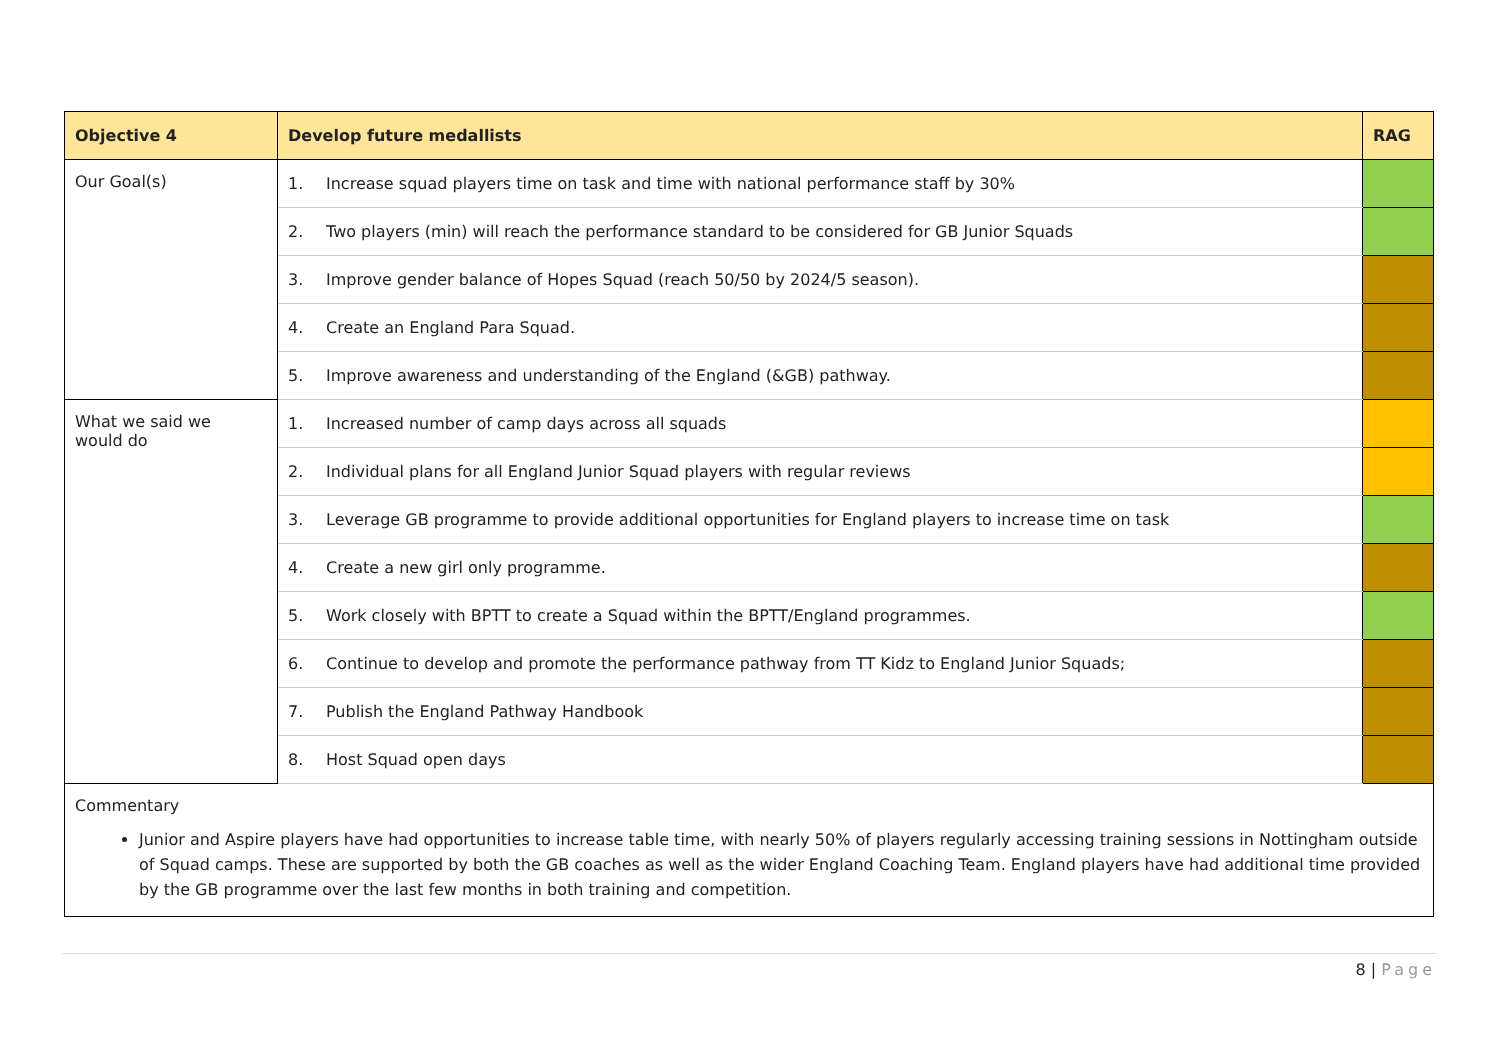| Objective 4 | Develop future medallists | RAG |
| --- | --- | --- |
| Our Goal(s) | 1. Increase squad players time on task and time with national performance staff by 30% | |
| | 2. Two players (min) will reach the performance standard to be considered for GB Junior Squads | |
| | 3. Improve gender balance of Hopes Squad (reach 50/50 by 2024/5 season). | |
| | 4. Create an England Para Squad. | |
| | 5. Improve awareness and understanding of the England (&GB) pathway. | |
| What we said we would do | 1. Increased number of camp days across all squads | |
| | 2. Individual plans for all England Junior Squad players with regular reviews | |
| | 3. Leverage GB programme to provide additional opportunities for England players to increase time on task | |
| | 4. Create a new girl only programme. | |
| | 5. Work closely with BPTT to create a Squad within the BPTT/England programmes. | |
| | 6. Continue to develop and promote the performance pathway from TT Kidz to England Junior Squads; | |
| | 7. Publish the England Pathway Handbook | |
| | 8. Host Squad open days | |
| Commentary Junior and Aspire players have had opportunities to increase table time, with nearly 50% of players regularly accessing training sessions in Nottingham outside of Squad camps. These are supported by both the GB coaches as well as the wider England Coaching Team. England players have had additional time provided by the GB programme over the last few months in both training and competition. | | |
8 | Page